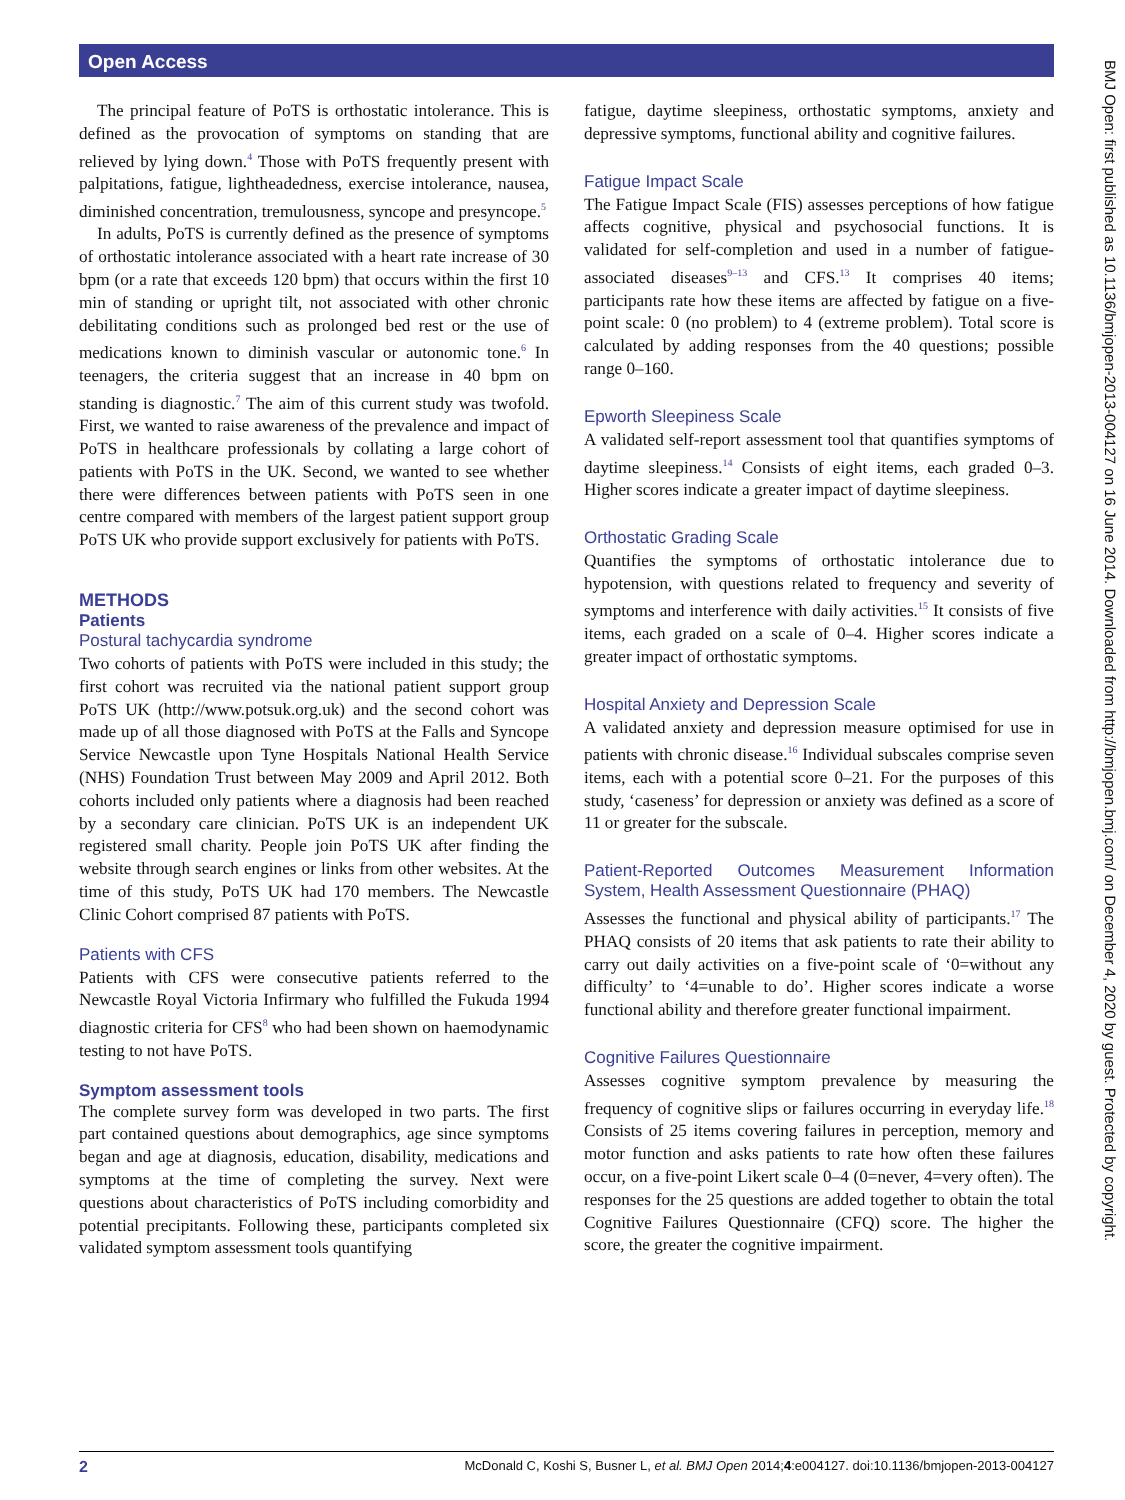Open Access
BMJ Open: first published as 10.1136/bmjopen-2013-004127 on 16 June 2014. Downloaded from http://bmjopen.bmj.com/ on December 4, 2020 by guest. Protected by copyright.
The principal feature of PoTS is orthostatic intolerance. This is defined as the provocation of symptoms on standing that are relieved by lying down.<sup>4</sup> Those with PoTS frequently present with palpitations, fatigue, lightheadedness, exercise intolerance, nausea, diminished concentration, tremulousness, syncope and presyncope.<sup>5</sup>
In adults, PoTS is currently defined as the presence of symptoms of orthostatic intolerance associated with a heart rate increase of 30 bpm (or a rate that exceeds 120 bpm) that occurs within the first 10 min of standing or upright tilt, not associated with other chronic debilitating conditions such as prolonged bed rest or the use of medications known to diminish vascular or autonomic tone.<sup>6</sup> In teenagers, the criteria suggest that an increase in 40 bpm on standing is diagnostic.<sup>7</sup> The aim of this current study was twofold. First, we wanted to raise awareness of the prevalence and impact of PoTS in healthcare professionals by collating a large cohort of patients with PoTS in the UK. Second, we wanted to see whether there were differences between patients with PoTS seen in one centre compared with members of the largest patient support group PoTS UK who provide support exclusively for patients with PoTS.
METHODS
Patients
Postural tachycardia syndrome
Two cohorts of patients with PoTS were included in this study; the first cohort was recruited via the national patient support group PoTS UK (http://www.potsuk.org.uk) and the second cohort was made up of all those diagnosed with PoTS at the Falls and Syncope Service Newcastle upon Tyne Hospitals National Health Service (NHS) Foundation Trust between May 2009 and April 2012. Both cohorts included only patients where a diagnosis had been reached by a secondary care clinician. PoTS UK is an independent UK registered small charity. People join PoTS UK after finding the website through search engines or links from other websites. At the time of this study, PoTS UK had 170 members. The Newcastle Clinic Cohort comprised 87 patients with PoTS.
Patients with CFS
Patients with CFS were consecutive patients referred to the Newcastle Royal Victoria Infirmary who fulfilled the Fukuda 1994 diagnostic criteria for CFS<sup>8</sup> who had been shown on haemodynamic testing to not have PoTS.
Symptom assessment tools
The complete survey form was developed in two parts. The first part contained questions about demographics, age since symptoms began and age at diagnosis, education, disability, medications and symptoms at the time of completing the survey. Next were questions about characteristics of PoTS including comorbidity and potential precipitants. Following these, participants completed six validated symptom assessment tools quantifying
fatigue, daytime sleepiness, orthostatic symptoms, anxiety and depressive symptoms, functional ability and cognitive failures.
Fatigue Impact Scale
The Fatigue Impact Scale (FIS) assesses perceptions of how fatigue affects cognitive, physical and psychosocial functions. It is validated for self-completion and used in a number of fatigue-associated diseases<sup>9–13</sup> and CFS.<sup>13</sup> It comprises 40 items; participants rate how these items are affected by fatigue on a five-point scale: 0 (no problem) to 4 (extreme problem). Total score is calculated by adding responses from the 40 questions; possible range 0–160.
Epworth Sleepiness Scale
A validated self-report assessment tool that quantifies symptoms of daytime sleepiness.<sup>14</sup> Consists of eight items, each graded 0–3. Higher scores indicate a greater impact of daytime sleepiness.
Orthostatic Grading Scale
Quantifies the symptoms of orthostatic intolerance due to hypotension, with questions related to frequency and severity of symptoms and interference with daily activities.<sup>15</sup> It consists of five items, each graded on a scale of 0–4. Higher scores indicate a greater impact of orthostatic symptoms.
Hospital Anxiety and Depression Scale
A validated anxiety and depression measure optimised for use in patients with chronic disease.<sup>16</sup> Individual subscales comprise seven items, each with a potential score 0–21. For the purposes of this study, ‘caseness’ for depression or anxiety was defined as a score of 11 or greater for the subscale.
Patient-Reported Outcomes Measurement Information System, Health Assessment Questionnaire (PHAQ)
Assesses the functional and physical ability of participants.<sup>17</sup> The PHAQ consists of 20 items that ask patients to rate their ability to carry out daily activities on a five-point scale of ‘0=without any difficulty’ to ‘4=unable to do’. Higher scores indicate a worse functional ability and therefore greater functional impairment.
Cognitive Failures Questionnaire
Assesses cognitive symptom prevalence by measuring the frequency of cognitive slips or failures occurring in everyday life.<sup>18</sup> Consists of 25 items covering failures in perception, memory and motor function and asks patients to rate how often these failures occur, on a five-point Likert scale 0–4 (0=never, 4=very often). The responses for the 25 questions are added together to obtain the total Cognitive Failures Questionnaire (CFQ) score. The higher the score, the greater the cognitive impairment.
2 McDonald C, Koshi S, Busner L, et al. BMJ Open 2014;4:e004127. doi:10.1136/bmjopen-2013-004127